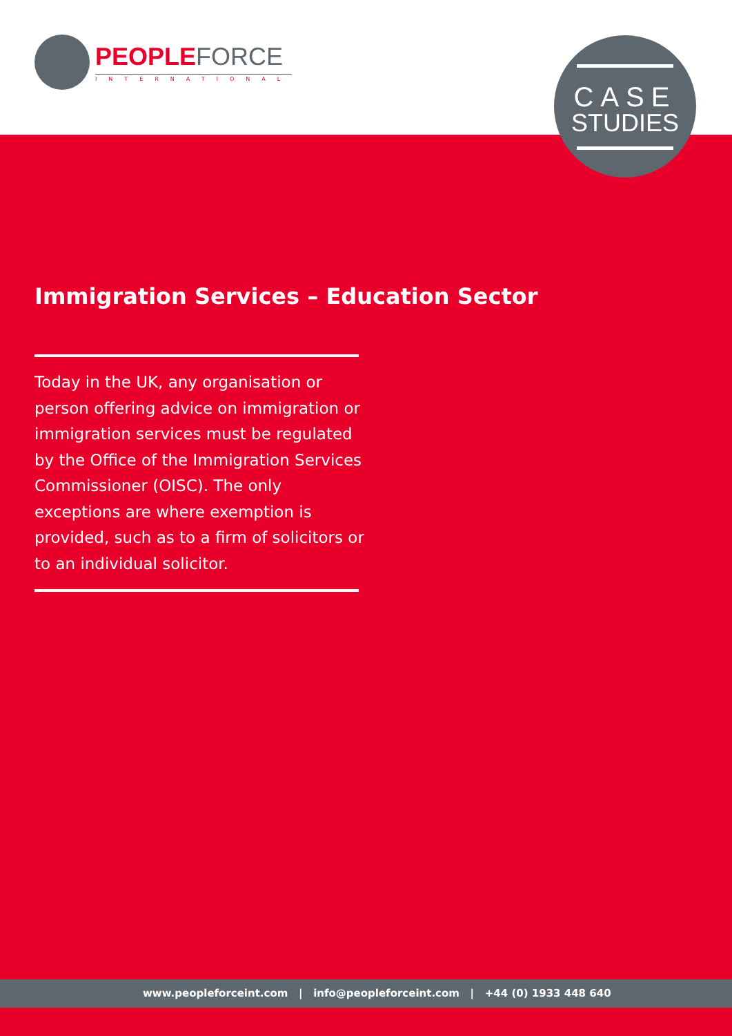PEOPLEFORCE
INTERNATIONAL
CASE
STUDIES
Immigration Services – Education Sector
Today in the UK, any organisation or person offering advice on immigration or immigration services must be regulated by the Office of the Immigration Services Commissioner (OISC). The only exceptions are where exemption is provided, such as to a firm of solicitors or to an individual solicitor.
www.peopleforceint.com | info@peopleforceint.com | +44 (0) 1933 448 640